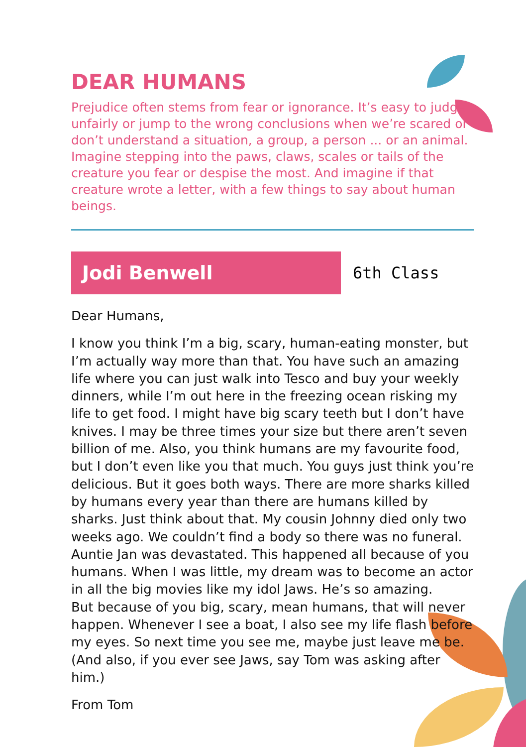DEAR HUMANS
Prejudice often stems from fear or ignorance. It’s easy to judge unfairly or jump to the wrong conclusions when we’re scared or don’t understand a situation, a group, a person ... or an animal. Imagine stepping into the paws, claws, scales or tails of the creature you fear or despise the most. And imagine if that creature wrote a letter, with a few things to say about human beings.
Jodi Benwell
6th Class
Dear Humans,
I know you think I’m a big, scary, human-eating monster, but I’m actually way more than that. You have such an amazing life where you can just walk into Tesco and buy your weekly dinners, while I’m out here in the freezing ocean risking my life to get food. I might have big scary teeth but I don’t have knives. I may be three times your size but there aren’t seven billion of me. Also, you think humans are my favourite food, but I don’t even like you that much. You guys just think you’re delicious. But it goes both ways. There are more sharks killed by humans every year than there are humans killed by sharks. Just think about that. My cousin Johnny died only two weeks ago. We couldn’t find a body so there was no funeral. Auntie Jan was devastated. This happened all because of you humans. When I was little, my dream was to become an actor in all the big movies like my idol Jaws. He’s so amazing.
But because of you big, scary, mean humans, that will never happen. Whenever I see a boat, I also see my life flash before my eyes. So next time you see me, maybe just leave me be. (And also, if you ever see Jaws, say Tom was asking after him.)
From Tom